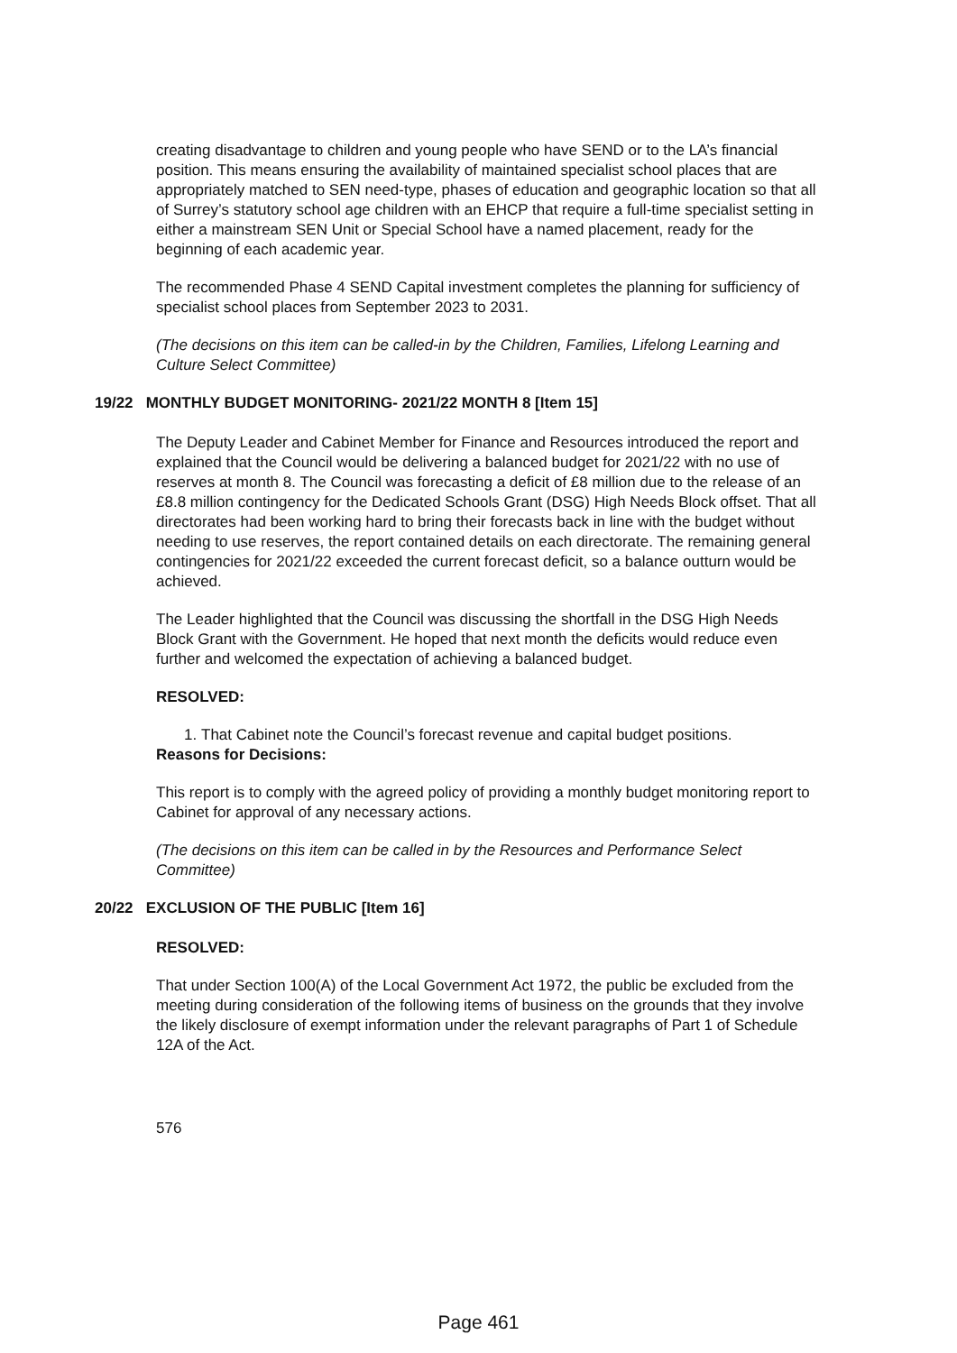creating disadvantage to children and young people who have SEND or to the LA’s financial position. This means ensuring the availability of maintained specialist school places that are appropriately matched to SEN need-type, phases of education and geographic location so that all of Surrey’s statutory school age children with an EHCP that require a full-time specialist setting in either a mainstream SEN Unit or Special School have a named placement, ready for the beginning of each academic year.
The recommended Phase 4 SEND Capital investment completes the planning for sufficiency of specialist school places from September 2023 to 2031.
(The decisions on this item can be called-in by the Children, Families, Lifelong Learning and Culture Select Committee)
19/22 MONTHLY BUDGET MONITORING- 2021/22 MONTH 8 [Item 15]
The Deputy Leader and Cabinet Member for Finance and Resources introduced the report and explained that the Council would be delivering a balanced budget for 2021/22 with no use of reserves at month 8. The Council was forecasting a deficit of £8 million due to the release of an £8.8 million contingency for the Dedicated Schools Grant (DSG) High Needs Block offset. That all directorates had been working hard to bring their forecasts back in line with the budget without needing to use reserves, the report contained details on each directorate. The remaining general contingencies for 2021/22 exceeded the current forecast deficit, so a balance outturn would be achieved.
The Leader highlighted that the Council was discussing the shortfall in the DSG High Needs Block Grant with the Government. He hoped that next month the deficits would reduce even further and welcomed the expectation of achieving a balanced budget.
RESOLVED:
1. That Cabinet note the Council’s forecast revenue and capital budget positions.
Reasons for Decisions:
This report is to comply with the agreed policy of providing a monthly budget monitoring report to Cabinet for approval of any necessary actions.
(The decisions on this item can be called in by the Resources and Performance Select Committee)
20/22 EXCLUSION OF THE PUBLIC [Item 16]
RESOLVED:
That under Section 100(A) of the Local Government Act 1972, the public be excluded from the meeting during consideration of the following items of business on the grounds that they involve the likely disclosure of exempt information under the relevant paragraphs of Part 1 of Schedule 12A of the Act.
576
Page 461